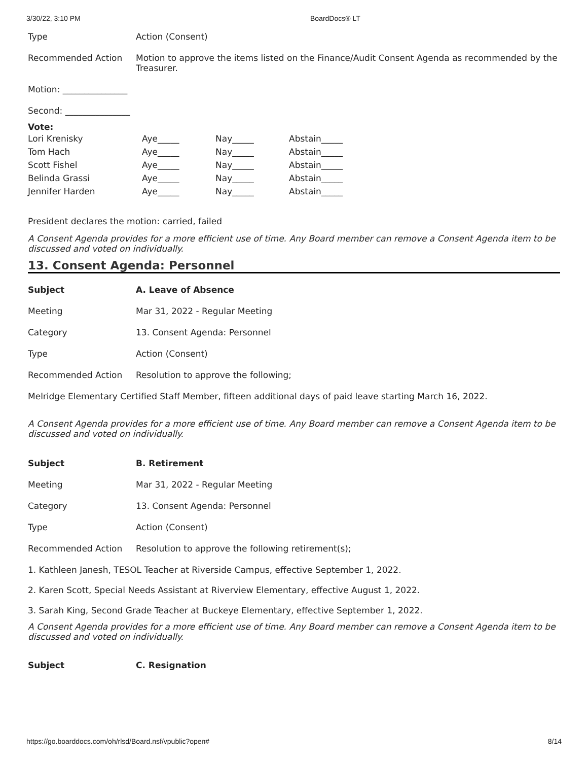3/30/22, 3:10 PM BoardDocs® LT
| Type | Action (Consent) |
| Recommended Action | Motion to approve the items listed on the Finance/Audit Consent Agenda as recommended by the Treasurer. |
Motion: _______________
Second: _______________
Vote:
| Lori Krenisky | Aye_____ | Nay_____ | Abstain_____ |
| Tom Hach | Aye_____ | Nay_____ | Abstain_____ |
| Scott Fishel | Aye_____ | Nay_____ | Abstain_____ |
| Belinda Grassi | Aye_____ | Nay_____ | Abstain_____ |
| Jennifer Harden | Aye_____ | Nay_____ | Abstain_____ |
President declares the motion: carried, failed
A Consent Agenda provides for a more efficient use of time. Any Board member can remove a Consent Agenda item to be discussed and voted on individually.
13. Consent Agenda: Personnel
| Subject | A. Leave of Absence |
| Meeting | Mar 31, 2022 - Regular Meeting |
| Category | 13. Consent Agenda: Personnel |
| Type | Action (Consent) |
| Recommended Action | Resolution to approve the following; |
Melridge Elementary Certified Staff Member, fifteen additional days of paid leave starting March 16, 2022.
A Consent Agenda provides for a more efficient use of time. Any Board member can remove a Consent Agenda item to be discussed and voted on individually.
| Subject | B. Retirement |
| Meeting | Mar 31, 2022 - Regular Meeting |
| Category | 13. Consent Agenda: Personnel |
| Type | Action (Consent) |
| Recommended Action | Resolution to approve the following retirement(s); |
1. Kathleen Janesh, TESOL Teacher at Riverside Campus, effective September 1, 2022.
2. Karen Scott, Special Needs Assistant at Riverview Elementary, effective August 1, 2022.
3. Sarah King, Second Grade Teacher at Buckeye Elementary, effective September 1, 2022.
A Consent Agenda provides for a more efficient use of time. Any Board member can remove a Consent Agenda item to be discussed and voted on individually.
| Subject | C. Resignation |
https://go.boarddocs.com/oh/rlsd/Board.nsf/vpublic?open# 8/14